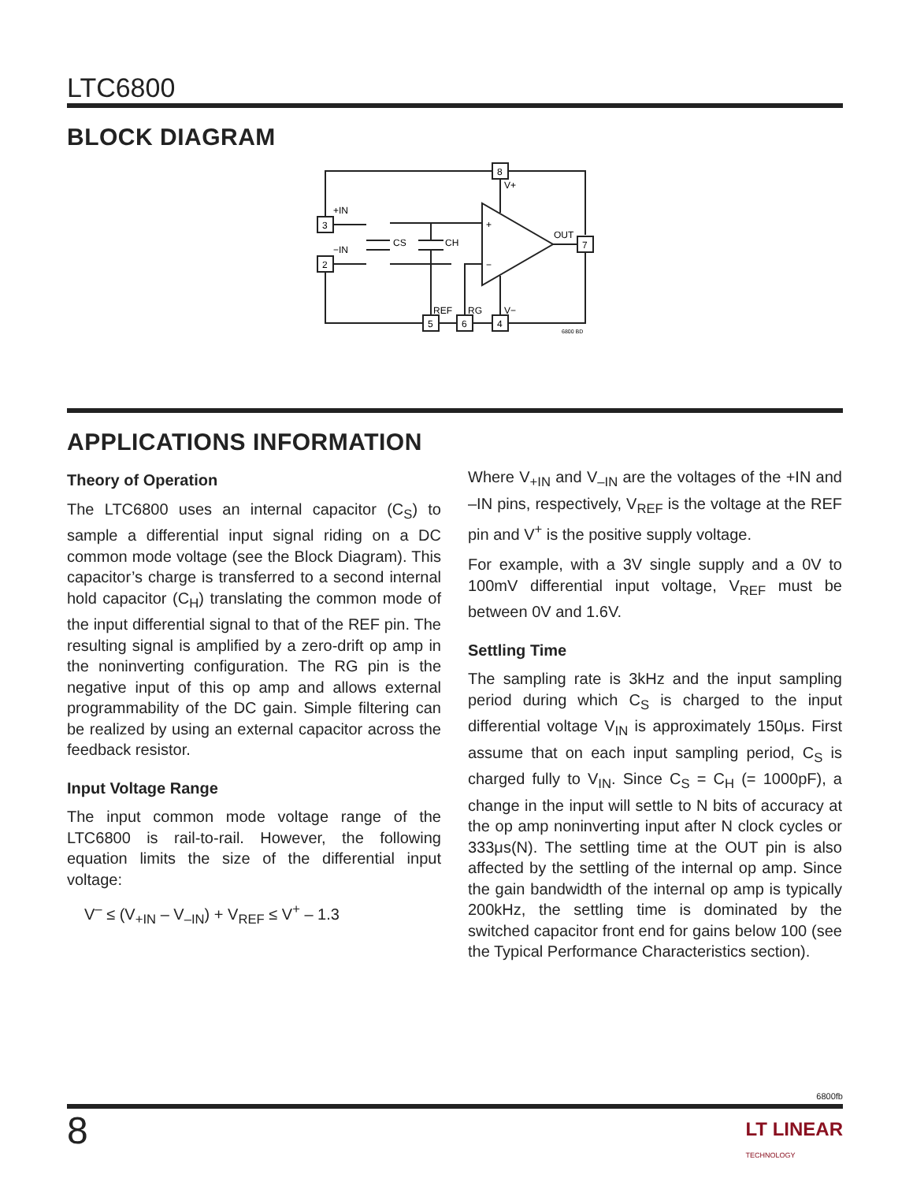LTC6800
BLOCK DIAGRAM
8
3
2
7
5
6
4
V+
+IN
−IN
CS
CH
+
−
OUT
REF
RG
V−
6800 BD
APPLICATIONS INFORMATION
Theory of Operation
The LTC6800 uses an internal capacitor (C<sub>S</sub>) to sample a differential input signal riding on a DC common mode voltage (see the Block Diagram). This capacitor’s charge is transferred to a second internal hold capacitor (C<sub>H</sub>) translating the common mode of the input differential signal to that of the REF pin. The resulting signal is amplified by a zero-drift op amp in the noninverting configuration. The RG pin is the negative input of this op amp and allows external programmability of the DC gain. Simple filtering can be realized by using an external capacitor across the feedback resistor.
Input Voltage Range
The input common mode voltage range of the LTC6800 is rail-to-rail. However, the following equation limits the size of the differential input voltage:
V<sup>–</sup> ≤ (V<sub>+IN</sub> – V<sub>–IN</sub>) + V<sub>REF</sub> ≤ V<sup>+</sup> – 1.3
Where V<sub>+IN</sub> and V<sub>–IN</sub> are the voltages of the +IN and –IN pins, respectively, V<sub>REF</sub> is the voltage at the REF pin and V<sup>+</sup> is the positive supply voltage.
For example, with a 3V single supply and a 0V to 100mV differential input voltage, V<sub>REF</sub> must be between 0V and 1.6V.
Settling Time
The sampling rate is 3kHz and the input sampling period during which C<sub>S</sub> is charged to the input differential voltage V<sub>IN</sub> is approximately 150μs. First assume that on each input sampling period, C<sub>S</sub> is charged fully to V<sub>IN</sub>. Since C<sub>S</sub> = C<sub>H</sub> (= 1000pF), a change in the input will settle to N bits of accuracy at the op amp noninverting input after N clock cycles or 333μs(N). The settling time at the OUT pin is also affected by the settling of the internal op amp. Since the gain bandwidth of the internal op amp is typically 200kHz, the settling time is dominated by the switched capacitor front end for gains below 100 (see the Typical Performance Characteristics section).
6800fb
8 LT LINEAR
TECHNOLOGY